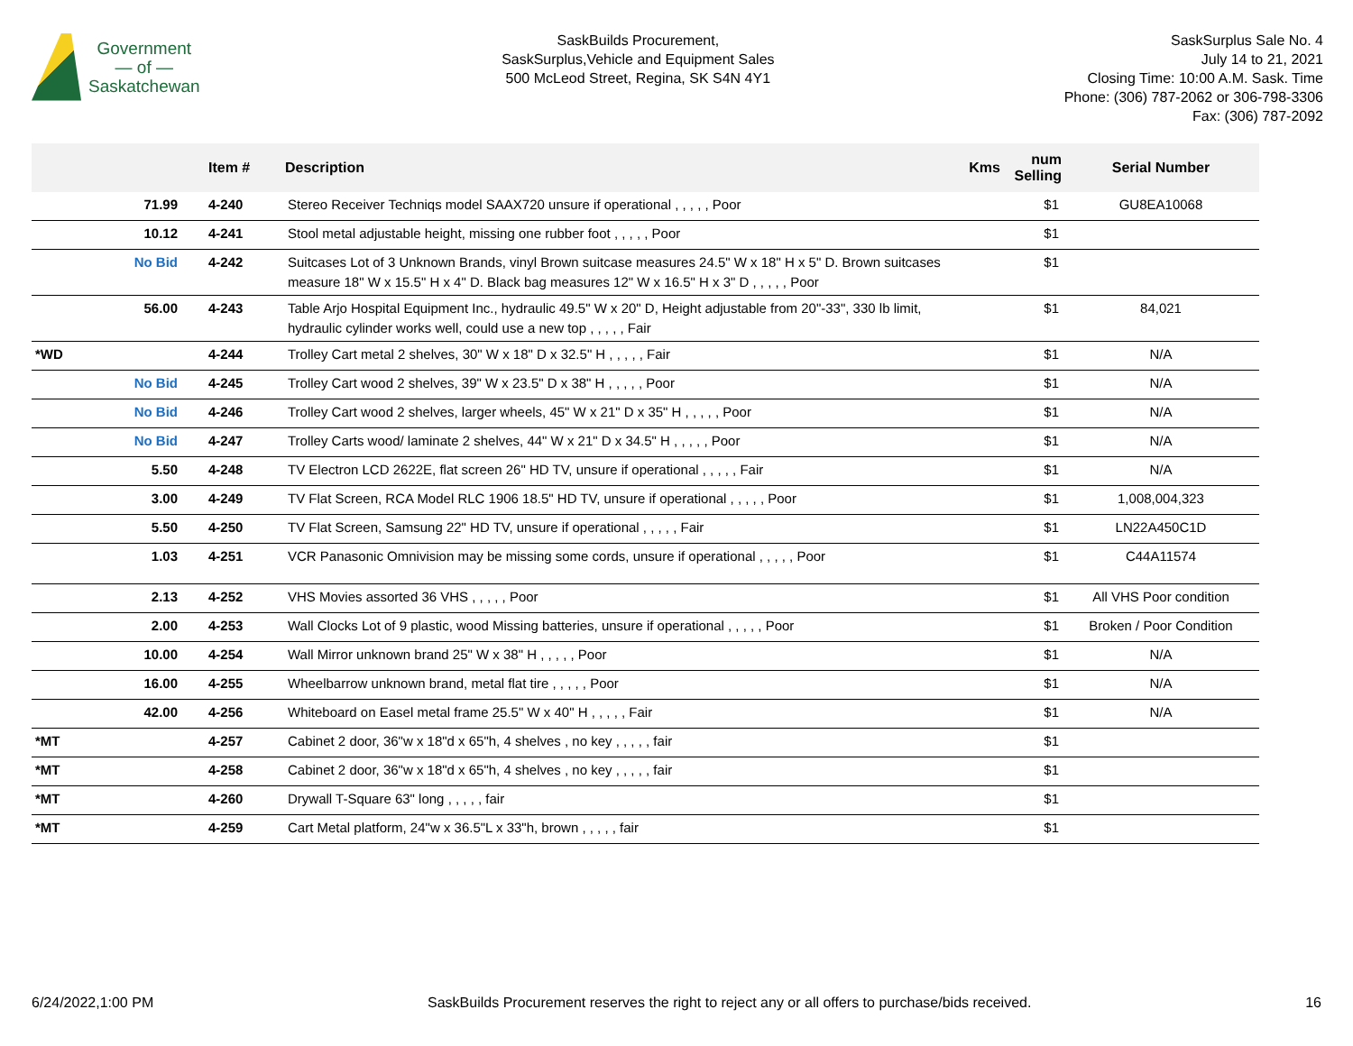Government
— of —
Saskatchewan
SaskBuilds Procurement,
SaskSurplus,Vehicle and Equipment Sales
500 McLeod Street, Regina, SK S4N 4Y1
SaskSurplus Sale No. 4
July 14 to 21, 2021
Closing Time: 10:00 A.M. Sask. Time
Phone: (306) 787-2062 or 306-798-3306
Fax: (306) 787-2092
| | | Item # | Description | Kms | num Selling | Serial Number |
| --- | --- | --- | --- | --- | --- | --- |
| | 71.99 | 4-240 | Stereo Receiver Techniqs model SAAX720 unsure if operational , , , , , Poor | | $1 | GU8EA10068 |
| | 10.12 | 4-241 | Stool metal adjustable height, missing one rubber foot , , , , , Poor | | $1 | |
| | No Bid | 4-242 | Suitcases Lot of 3 Unknown Brands, vinyl Brown suitcase measures 24.5" W x 18" H x 5" D. Brown suitcases measure 18" W x 15.5" H x 4" D. Black bag measures 12" W x 16.5" H x 3" D , , , , , Poor | | $1 | |
| | 56.00 | 4-243 | Table Arjo Hospital Equipment Inc., hydraulic 49.5" W x 20" D, Height adjustable from 20"-33", 330 lb limit, hydraulic cylinder works well, could use a new top , , , , , Fair | | $1 | 84,021 |
| *WD | | 4-244 | Trolley Cart metal 2 shelves, 30" W x 18" D x 32.5" H , , , , , Fair | | $1 | N/A |
| | No Bid | 4-245 | Trolley Cart wood 2 shelves, 39" W x 23.5" D x 38" H , , , , , Poor | | $1 | N/A |
| | No Bid | 4-246 | Trolley Cart wood 2 shelves, larger wheels, 45" W x 21" D x 35" H , , , , , Poor | | $1 | N/A |
| | No Bid | 4-247 | Trolley Carts wood/ laminate 2 shelves, 44" W x 21" D x 34.5" H , , , , , Poor | | $1 | N/A |
| | 5.50 | 4-248 | TV Electron LCD 2622E, flat screen 26" HD TV, unsure if operational , , , , , Fair | | $1 | N/A |
| | 3.00 | 4-249 | TV Flat Screen, RCA Model RLC 1906 18.5" HD TV, unsure if operational , , , , , Poor | | $1 | 1,008,004,323 |
| | 5.50 | 4-250 | TV Flat Screen, Samsung 22" HD TV, unsure if operational , , , , , Fair | | $1 | LN22A450C1D |
| | 1.03 | 4-251 | VCR Panasonic Omnivision may be missing some cords, unsure if operational , , , , , Poor | | $1 | C44A11574 |
| | 2.13 | 4-252 | VHS Movies assorted 36 VHS , , , , , Poor | | $1 | All VHS Poor condition |
| | 2.00 | 4-253 | Wall Clocks Lot of 9 plastic, wood Missing batteries, unsure if operational , , , , , Poor | | $1 | Broken / Poor Condition |
| | 10.00 | 4-254 | Wall Mirror unknown brand 25" W x 38" H , , , , , Poor | | $1 | N/A |
| | 16.00 | 4-255 | Wheelbarrow unknown brand, metal flat tire , , , , , Poor | | $1 | N/A |
| | 42.00 | 4-256 | Whiteboard on Easel metal frame 25.5" W x 40" H , , , , , Fair | | $1 | N/A |
| *MT | | 4-257 | Cabinet 2 door, 36"w x 18"d x 65"h, 4 shelves , no key , , , , , fair | | $1 | |
| *MT | | 4-258 | Cabinet 2 door, 36"w x 18"d x 65"h, 4 shelves , no key , , , , , fair | | $1 | |
| *MT | | 4-260 | Drywall T-Square 63" long , , , , , fair | | $1 | |
| *MT | | 4-259 | Cart Metal platform, 24"w x 36.5"L x 33"h, brown , , , , , fair | | $1 | |
6/24/2022,1:00 PM SaskBuilds Procurement reserves the right to reject any or all offers to purchase/bids received. 16